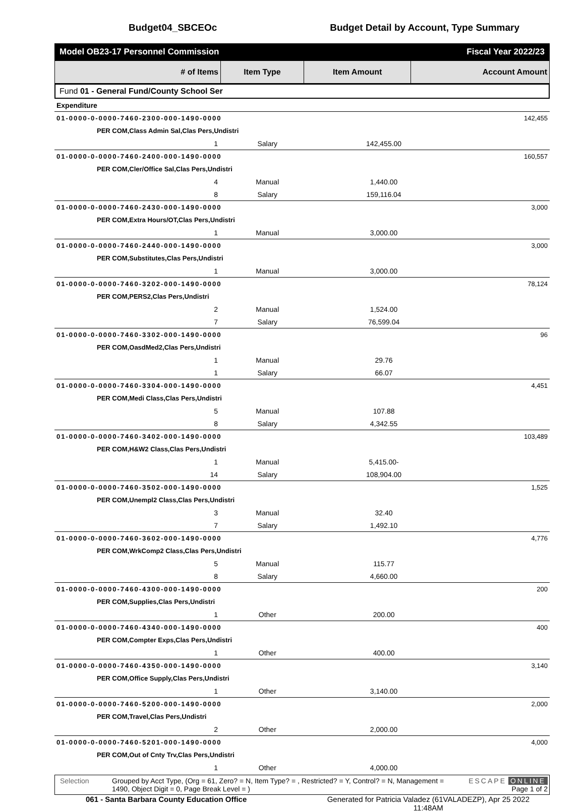Budget04_SBCEOc Budget Detail by Account, Type Summary
Model OB23-17 Personnel Commission Fiscal Year 2022/23
| # of Items | Item Type | Item Amount | Account Amount |
| --- | --- | --- | --- |
Fund 01 - General Fund/County School Ser
| Expenditure | | | |
| 01-0000-0-0000-7460-2300-000-1490-0000 | | | 142,455 |
| PER COM,Class Admin Sal,Clas Pers,Undistri | | | |
| 1 | Salary | 142,455.00 | |
| 01-0000-0-0000-7460-2400-000-1490-0000 | | | 160,557 |
| PER COM,Cler/Office Sal,Clas Pers,Undistri | | | |
| 4 | Manual | 1,440.00 | |
| 8 | Salary | 159,116.04 | |
| 01-0000-0-0000-7460-2430-000-1490-0000 | | | 3,000 |
| PER COM,Extra Hours/OT,Clas Pers,Undistri | | | |
| 1 | Manual | 3,000.00 | |
| 01-0000-0-0000-7460-2440-000-1490-0000 | | | 3,000 |
| PER COM,Substitutes,Clas Pers,Undistri | | | |
| 1 | Manual | 3,000.00 | |
| 01-0000-0-0000-7460-3202-000-1490-0000 | | | 78,124 |
| PER COM,PERS2,Clas Pers,Undistri | | | |
| 2 | Manual | 1,524.00 | |
| 7 | Salary | 76,599.04 | |
| 01-0000-0-0000-7460-3302-000-1490-0000 | | | 96 |
| PER COM,OasdMed2,Clas Pers,Undistri | | | |
| 1 | Manual | 29.76 | |
| 1 | Salary | 66.07 | |
| 01-0000-0-0000-7460-3304-000-1490-0000 | | | 4,451 |
| PER COM,Medi Class,Clas Pers,Undistri | | | |
| 5 | Manual | 107.88 | |
| 8 | Salary | 4,342.55 | |
| 01-0000-0-0000-7460-3402-000-1490-0000 | | | 103,489 |
| PER COM,H&W2 Class,Clas Pers,Undistri | | | |
| 1 | Manual | 5,415.00- | |
| 14 | Salary | 108,904.00 | |
| 01-0000-0-0000-7460-3502-000-1490-0000 | | | 1,525 |
| PER COM,Unempl2 Class,Clas Pers,Undistri | | | |
| 3 | Manual | 32.40 | |
| 7 | Salary | 1,492.10 | |
| 01-0000-0-0000-7460-3602-000-1490-0000 | | | 4,776 |
| PER COM,WrkComp2 Class,Clas Pers,Undistri | | | |
| 5 | Manual | 115.77 | |
| 8 | Salary | 4,660.00 | |
| 01-0000-0-0000-7460-4300-000-1490-0000 | | | 200 |
| PER COM,Supplies,Clas Pers,Undistri | | | |
| 1 | Other | 200.00 | |
| 01-0000-0-0000-7460-4340-000-1490-0000 | | | 400 |
| PER COM,Compter Exps,Clas Pers,Undistri | | | |
| 1 | Other | 400.00 | |
| 01-0000-0-0000-7460-4350-000-1490-0000 | | | 3,140 |
| PER COM,Office Supply,Clas Pers,Undistri | | | |
| 1 | Other | 3,140.00 | |
| 01-0000-0-0000-7460-5200-000-1490-0000 | | | 2,000 |
| PER COM,Travel,Clas Pers,Undistri | | | |
| 2 | Other | 2,000.00 | |
| 01-0000-0-0000-7460-5201-000-1490-0000 | | | 4,000 |
| PER COM,Out of Cnty Trv,Clas Pers,Undistri | | | |
| 1 | Other | 4,000.00 | |
Selection Grouped by Acct Type, (Org = 61, Zero? = N, Item Type? = , Restricted? = Y, Control? = N, Management = 1490, Object Digit = 0, Page Break Level = )
ESCAPE ONLINE
Page 1 of 2
061 - Santa Barbara County Education Office Generated for Patricia Valadez (61VALADEZP), Apr 25 2022
11:48AM